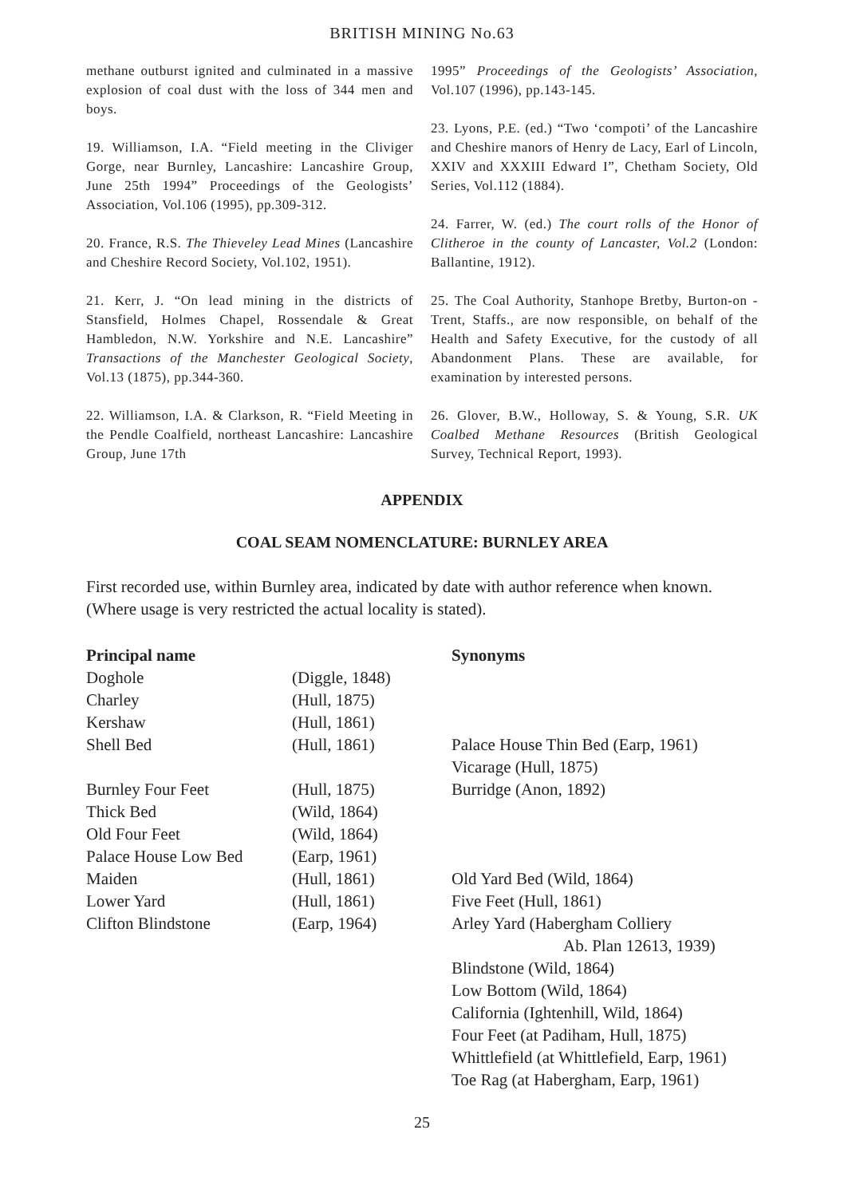BRITISH MINING No.63
methane outburst ignited and culminated in a massive explosion of coal dust with the loss of 344 men and boys.
19. Williamson, I.A. “Field meeting in the Cliviger Gorge, near Burnley, Lancashire: Lancashire Group, June 25th 1994” Proceedings of the Geologists’ Association, Vol.106 (1995), pp.309-312.
20. France, R.S. The Thieveley Lead Mines (Lancashire and Cheshire Record Society, Vol.102, 1951).
21. Kerr, J. “On lead mining in the districts of Stansfield, Holmes Chapel, Rossendale & Great Hambledon, N.W. Yorkshire and N.E. Lancashire” Transactions of the Manchester Geological Society, Vol.13 (1875), pp.344-360.
22. Williamson, I.A. & Clarkson, R. “Field Meeting in the Pendle Coalfield, northeast Lancashire: Lancashire Group, June 17th
1995” Proceedings of the Geologists’ Association, Vol.107 (1996), pp.143-145.
23. Lyons, P.E. (ed.) “Two ‘compoti’ of the Lancashire and Cheshire manors of Henry de Lacy, Earl of Lincoln, XXIV and XXXIII Edward I”, Chetham Society, Old Series, Vol.112 (1884).
24. Farrer, W. (ed.) The court rolls of the Honor of Clitheroe in the county of Lancaster, Vol.2 (London: Ballantine, 1912).
25. The Coal Authority, Stanhope Bretby, Burton-on -Trent, Staffs., are now responsible, on behalf of the Health and Safety Executive, for the custody of all Abandonment Plans. These are available, for examination by interested persons.
26. Glover, B.W., Holloway, S. & Young, S.R. UK Coalbed Methane Resources (British Geological Survey, Technical Report, 1993).
APPENDIX
COAL SEAM NOMENCLATURE: BURNLEY AREA
First recorded use, within Burnley area, indicated by date with author reference when known. (Where usage is very restricted the actual locality is stated).
| Principal name | | Synonyms |
| --- | --- | --- |
| Doghole | (Diggle, 1848) | |
| Charley | (Hull, 1875) | |
| Kershaw | (Hull, 1861) | |
| Shell Bed | (Hull, 1861) | Palace House Thin Bed (Earp, 1961) Vicarage (Hull, 1875) |
| Burnley Four Feet | (Hull, 1875) | Burridge (Anon, 1892) |
| Thick Bed | (Wild, 1864) | |
| Old Four Feet | (Wild, 1864) | |
| Palace House Low Bed | (Earp, 1961) | |
| Maiden | (Hull, 1861) | Old Yard Bed (Wild, 1864) |
| Lower Yard | (Hull, 1861) | Five Feet (Hull, 1861) |
| Clifton Blindstone | (Earp, 1964) | Arley Yard (Habergham Colliery Ab. Plan 12613, 1939) Blindstone (Wild, 1864) Low Bottom (Wild, 1864) California (Ightenhill, Wild, 1864) Four Feet (at Padiham, Hull, 1875) Whittlefield (at Whittlefield, Earp, 1961) Toe Rag (at Habergham, Earp, 1961) |
25